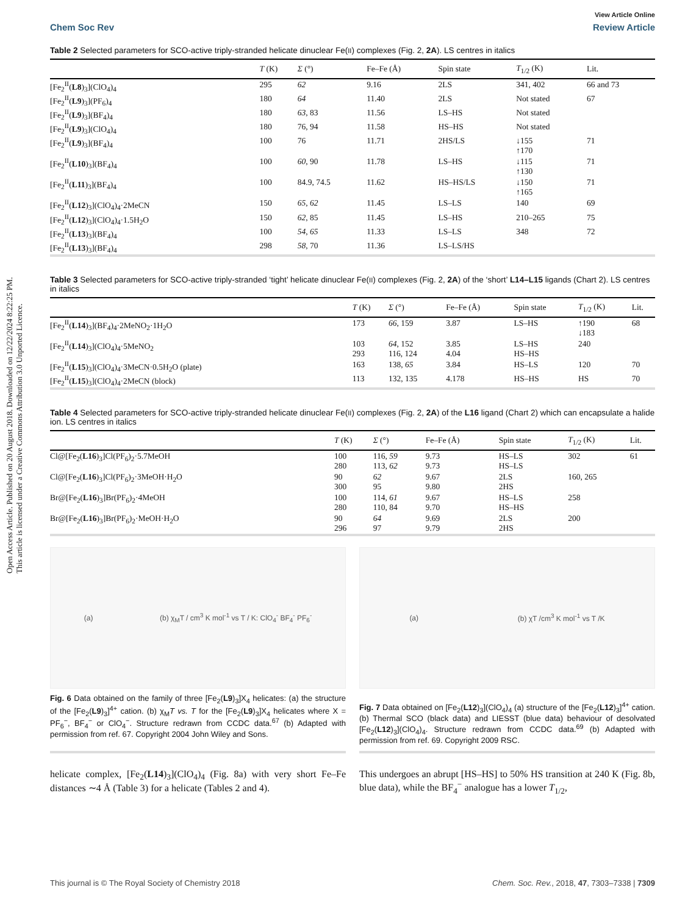Open Access Article. Published on 20 August 2018. Downloaded on 12/22/2024 8:22:25 PM.
This article is licensed under a Creative Commons Attribution 3.0 Unported Licence.
View Article Online
Chem Soc Rev Review Article
Table 2 Selected parameters for SCO-active triply-stranded helicate dinuclear Fe(II) complexes (Fig. 2, 2A). LS centres in italics
| | T (K) | Σ (°) | Fe–Fe (Å) | Spin state | T<sub>1/2</sub> (K) | Lit. |
| --- | --- | --- | --- | --- | --- | --- |
| [Fe<sub>2</sub><sup>II</sup>( L8 )<sub>3</sub>](ClO<sub>4</sub>)<sub>4</sub> | 295 | 62 | 9.16 | 2LS | 341, 402 | 66 and 73 |
| [Fe<sub>2</sub><sup>II</sup>( L9 )<sub>3</sub>](PF<sub>6</sub>)<sub>4</sub> | 180 | 64 | 11.40 | 2LS | Not stated | 67 |
| [Fe<sub>2</sub><sup>II</sup>( L9 )<sub>3</sub>](BF<sub>4</sub>)<sub>4</sub> | 180 | 63 , 83 | 11.56 | LS–HS | Not stated | |
| [Fe<sub>2</sub><sup>II</sup>( L9 )<sub>3</sub>](ClO<sub>4</sub>)<sub>4</sub> | 180 | 76, 94 | 11.58 | HS–HS | Not stated | |
| [Fe<sub>2</sub><sup>II</sup>( L9 )<sub>3</sub>](BF<sub>4</sub>)<sub>4</sub> | 100 | 76 | 11.71 | 2HS/LS | ↓155 ↑170 | 71 |
| [Fe<sub>2</sub><sup>II</sup>( L10 )<sub>3</sub>](BF<sub>4</sub>)<sub>4</sub> | 100 | 60 , 90 | 11.78 | LS–HS | ↓115 ↑130 | 71 |
| [Fe<sub>2</sub><sup>II</sup>( L11 )<sub>3</sub>](BF<sub>4</sub>)<sub>4</sub> | 100 | 84.9, 74.5 | 11.62 | HS–HS/LS | ↓150 ↑165 | 71 |
| [Fe<sub>2</sub><sup>II</sup>( L12 )<sub>3</sub>](ClO<sub>4</sub>)<sub>4</sub>·2MeCN | 150 | 65 , 62 | 11.45 | LS–LS | 140 | 69 |
| [Fe<sub>2</sub><sup>II</sup>( L12 )<sub>3</sub>](ClO<sub>4</sub>)<sub>4</sub>·1.5H<sub>2</sub>O | 150 | 62 , 85 | 11.45 | LS–HS | 210–265 | 75 |
| [Fe<sub>2</sub><sup>II</sup>( L13 )<sub>3</sub>](BF<sub>4</sub>)<sub>4</sub> | 100 | 54 , 65 | 11.33 | LS–LS | 348 | 72 |
| [Fe<sub>2</sub><sup>II</sup>( L13 )<sub>3</sub>](BF<sub>4</sub>)<sub>4</sub> | 298 | 58 , 70 | 11.36 | LS–LS/HS | | |
Table 3 Selected parameters for SCO-active triply-stranded ‘tight’ helicate dinuclear Fe(II) complexes (Fig. 2, 2A) of the ‘short’ L14–L15 ligands (Chart 2). LS centres in italics
| | T (K) | Σ (°) | Fe–Fe (Å) | Spin state | T<sub>1/2</sub> (K) | Lit. |
| --- | --- | --- | --- | --- | --- | --- |
| [Fe<sub>2</sub><sup>II</sup>( L14 )<sub>3</sub>](BF<sub>4</sub>)<sub>4</sub>·2MeNO<sub>2</sub>·1H<sub>2</sub>O | 173 | 66 , 159 | 3.87 | LS–HS | ↑190 ↓183 | 68 |
| [Fe<sub>2</sub><sup>II</sup>( L14 )<sub>3</sub>](ClO<sub>4</sub>)<sub>4</sub>·5MeNO<sub>2</sub> | 103 293 | 64 , 152 116, 124 | 3.85 4.04 | LS–HS HS–HS | 240 | |
| [Fe<sub>2</sub><sup>II</sup>( L15 )<sub>3</sub>](ClO<sub>4</sub>)<sub>4</sub>·3MeCN·0.5H<sub>2</sub>O (plate) | 163 | 138, 65 | 3.84 | HS–LS | 120 | 70 |
| [Fe<sub>2</sub><sup>II</sup>( L15 )<sub>3</sub>](ClO<sub>4</sub>)<sub>4</sub>·2MeCN (block) | 113 | 132, 135 | 4.178 | HS–HS | HS | 70 |
Table 4 Selected parameters for SCO-active triply-stranded helicate dinuclear Fe(II) complexes (Fig. 2, 2A) of the L16 ligand (Chart 2) which can encapsulate a halide ion. LS centres in italics
| | T (K) | Σ (°) | Fe–Fe (Å) | Spin state | T<sub>1/2</sub> (K) | Lit. |
| --- | --- | --- | --- | --- | --- | --- |
| Cl@[Fe<sub>2</sub>( L16 )<sub>3</sub>]Cl(PF<sub>6</sub>)<sub>2</sub>·5.7MeOH | 100 280 | 116, 59 113, 62 | 9.73 9.73 | HS–LS HS–LS | 302 | 61 |
| Cl@[Fe<sub>2</sub>( L16 )<sub>3</sub>]Cl(PF<sub>6</sub>)<sub>2</sub>·3MeOH·H<sub>2</sub>O | 90 300 | 62 95 | 9.67 9.80 | 2LS 2HS | 160, 265 | |
| Br@[Fe<sub>2</sub>( L16 )<sub>3</sub>]Br(PF<sub>6</sub>)<sub>2</sub>·4MeOH | 100 280 | 114, 61 110, 84 | 9.67 9.70 | HS–LS HS–HS | 258 | |
| Br@[Fe<sub>2</sub>( L16 )<sub>3</sub>]Br(PF<sub>6</sub>)<sub>2</sub>·MeOH·H<sub>2</sub>O | 90 296 | 64 97 | 9.69 9.79 | 2LS 2HS | 200 | |
(a) (b) χ<sub>M</sub>T / cm<sup>3</sup> K mol<sup>-1</sup> vs T / K: ClO<sub>4</sub><sup>-</sup> BF<sub>4</sub><sup>-</sup> PF<sub>6</sub><sup>-</sup>
Fig. 6 Data obtained on the family of three [Fe<sub>2</sub>(L9)<sub>3</sub>]X<sub>4</sub> helicates: (a) the structure of the [Fe<sub>2</sub>(L9)<sub>3</sub>]<sup>4+</sup> cation. (b) χ<sub>M</sub>T vs. T for the [Fe<sub>2</sub>(L9)<sub>3</sub>]X<sub>4</sub> helicates where X = PF<sub>6</sub><sup>−</sup>, BF<sub>4</sub><sup>−</sup> or ClO<sub>4</sub><sup>−</sup>. Structure redrawn from CCDC data.<sup>67</sup> (b) Adapted with permission from ref. 67. Copyright 2004 John Wiley and Sons.
(a) (b) χT /cm<sup>3</sup> K mol<sup>-1</sup> vs T /K
Fig. 7 Data obtained on [Fe<sub>2</sub>(L12)<sub>3</sub>](ClO<sub>4</sub>)<sub>4</sub> (a) structure of the [Fe<sub>2</sub>(L12)<sub>3</sub>]<sup>4+</sup> cation. (b) Thermal SCO (black data) and LIESST (blue data) behaviour of desolvated [Fe<sub>2</sub>(L12)<sub>3</sub>](ClO<sub>4</sub>)<sub>4</sub>. Structure redrawn from CCDC data.<sup>69</sup> (b) Adapted with permission from ref. 69. Copyright 2009 RSC.
helicate complex, [Fe<sub>2</sub>(L14)<sub>3</sub>](ClO<sub>4</sub>)<sub>4</sub> (Fig. 8a) with very short Fe–Fe distances ∼4 Å (Table 3) for a helicate (Tables 2 and 4).
This undergoes an abrupt [HS–HS] to 50% HS transition at 240 K (Fig. 8b, blue data), while the BF<sub>4</sub><sup>−</sup> analogue has a lower T<sub>1/2</sub>,
This journal is © The Royal Society of Chemistry 2018 Chem. Soc. Rev., 2018, 47, 7303–7338 | 7309